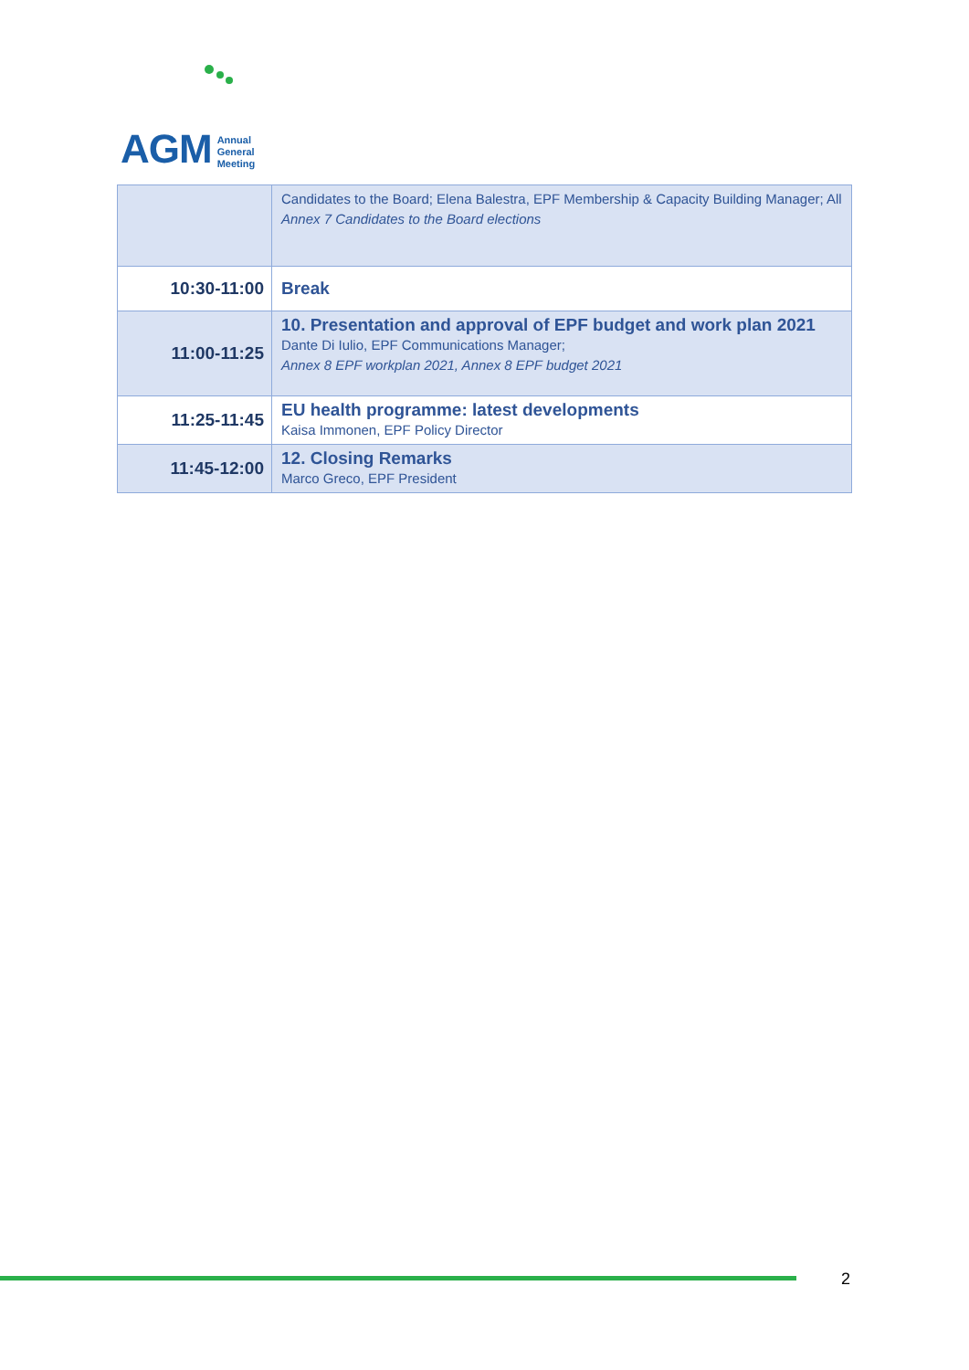AGM Annual
General
Meeting
| | Candidates to the Board; Elena Balestra, EPF Membership & Capacity Building Manager; All Annex 7 Candidates to the Board elections |
| 10:30-11:00 | Break |
| 11:00-11:25 | 10. Presentation and approval of EPF budget and work plan 2021 Dante Di Iulio, EPF Communications Manager; Annex 8 EPF workplan 2021, Annex 8 EPF budget 2021 |
| 11:25-11:45 | EU health programme: latest developments Kaisa Immonen, EPF Policy Director |
| 11:45-12:00 | 12. Closing Remarks Marco Greco, EPF President |
2